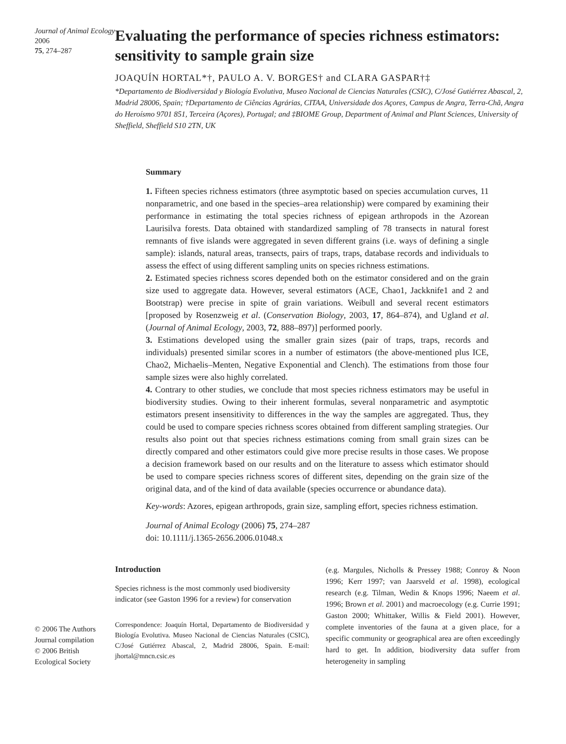Journal of Animal Ecology 2006
75, 274–287
Evaluating the performance of species richness estimators: sensitivity to sample grain size
JOAQUÍN HORTAL*†, PAULO A. V. BORGES† and CLARA GASPAR†‡
*Departamento de Biodiversidad y Biología Evolutiva, Museo Nacional de Ciencias Naturales (CSIC), C/José Gutiérrez Abascal, 2, Madrid 28006, Spain; †Departamento de Ciências Agrárias, CITAA, Universidade dos Açores, Campus de Angra, Terra-Chã, Angra do Heroísmo 9701 851, Terceira (Açores), Portugal; and ‡BIOME Group, Department of Animal and Plant Sciences, University of Sheffield, Sheffield S10 2TN, UK
Summary
1. Fifteen species richness estimators (three asymptotic based on species accumulation curves, 11 nonparametric, and one based in the species–area relationship) were compared by examining their performance in estimating the total species richness of epigean arthropods in the Azorean Laurisilva forests. Data obtained with standardized sampling of 78 transects in natural forest remnants of five islands were aggregated in seven different grains (i.e. ways of defining a single sample): islands, natural areas, transects, pairs of traps, traps, database records and individuals to assess the effect of using different sampling units on species richness estimations.
2. Estimated species richness scores depended both on the estimator considered and on the grain size used to aggregate data. However, several estimators (ACE, Chao1, Jackknife1 and 2 and Bootstrap) were precise in spite of grain variations. Weibull and several recent estimators [proposed by Rosenzweig et al. (Conservation Biology, 2003, 17, 864–874), and Ugland et al. (Journal of Animal Ecology, 2003, 72, 888–897)] performed poorly.
3. Estimations developed using the smaller grain sizes (pair of traps, traps, records and individuals) presented similar scores in a number of estimators (the above-mentioned plus ICE, Chao2, Michaelis–Menten, Negative Exponential and Clench). The estimations from those four sample sizes were also highly correlated.
4. Contrary to other studies, we conclude that most species richness estimators may be useful in biodiversity studies. Owing to their inherent formulas, several nonparametric and asymptotic estimators present insensitivity to differences in the way the samples are aggregated. Thus, they could be used to compare species richness scores obtained from different sampling strategies. Our results also point out that species richness estimations coming from small grain sizes can be directly compared and other estimators could give more precise results in those cases. We propose a decision framework based on our results and on the literature to assess which estimator should be used to compare species richness scores of different sites, depending on the grain size of the original data, and of the kind of data available (species occurrence or abundance data).
Key-words: Azores, epigean arthropods, grain size, sampling effort, species richness estimation.
Journal of Animal Ecology (2006) 75, 274–287
doi: 10.1111/j.1365-2656.2006.01048.x
© 2006 The Authors
Journal compilation
© 2006 British
Ecological Society
Introduction
Species richness is the most commonly used biodiversity indicator (see Gaston 1996 for a review) for conservation
Correspondence: Joaquín Hortal, Departamento de Biodiversidad y Biología Evolutiva. Museo Nacional de Ciencias Naturales (CSIC), C/José Gutiérrez Abascal, 2, Madrid 28006, Spain. E-mail: jhortal@mncn.csic.es
(e.g. Margules, Nicholls & Pressey 1988; Conroy & Noon 1996; Kerr 1997; van Jaarsveld et al. 1998), ecological research (e.g. Tilman, Wedin & Knops 1996; Naeem et al. 1996; Brown et al. 2001) and macroecology (e.g. Currie 1991; Gaston 2000; Whittaker, Willis & Field 2001). However, complete inventories of the fauna at a given place, for a specific community or geographical area are often exceedingly hard to get. In addition, biodiversity data suffer from heterogeneity in sampling